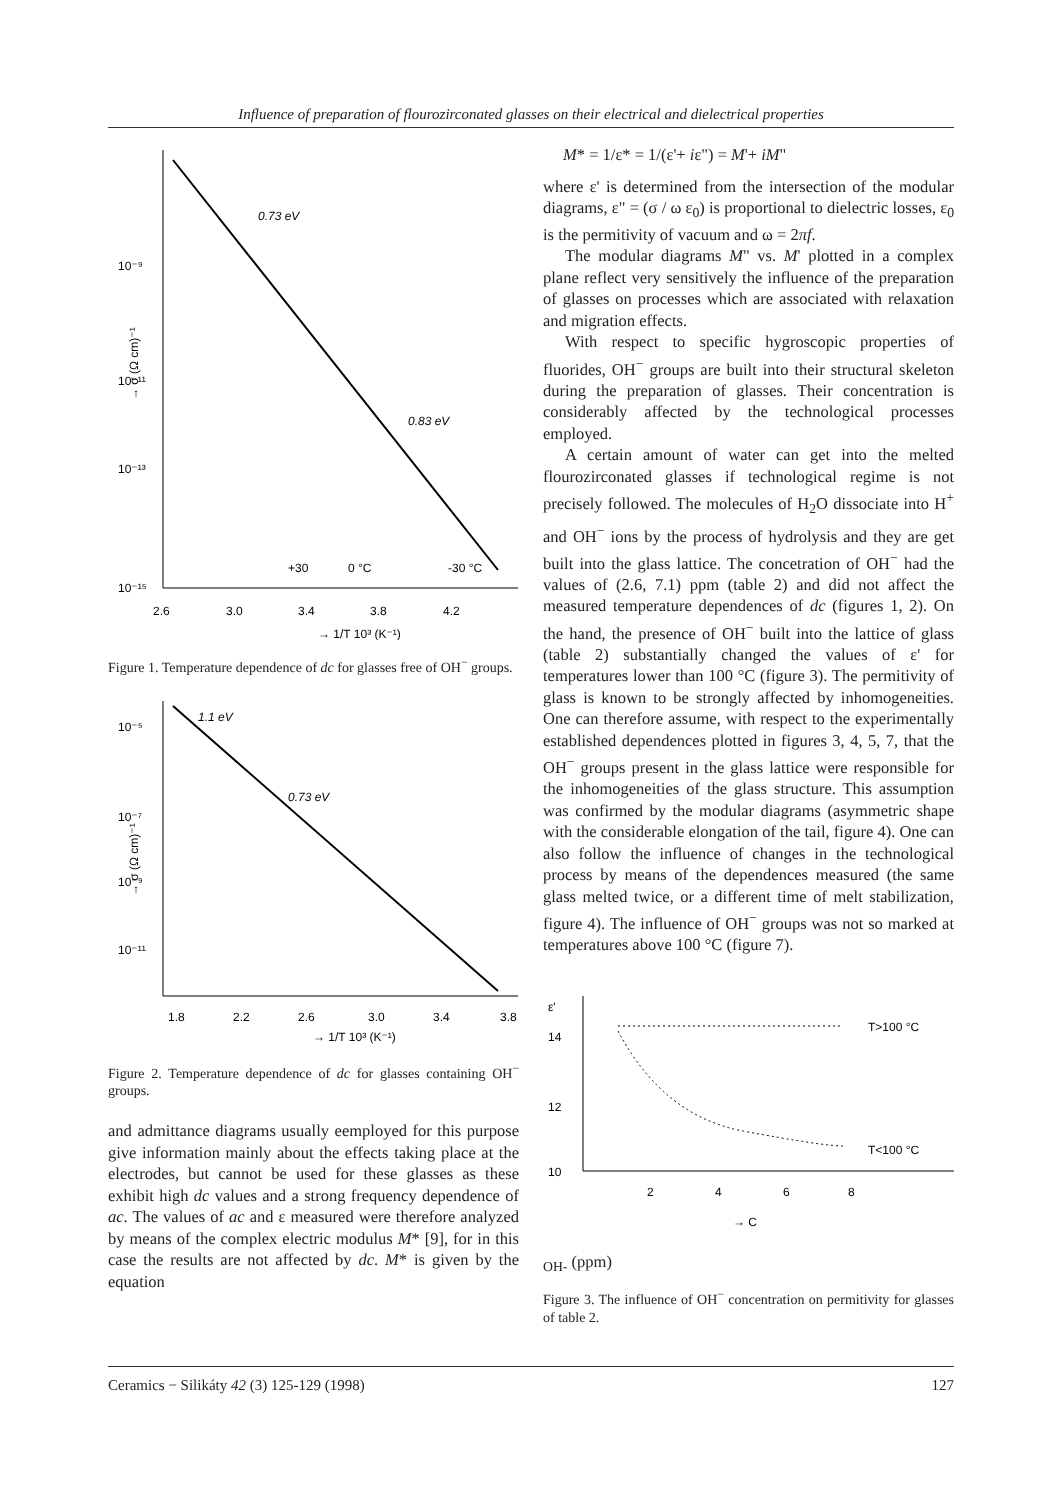Influence of preparation of flourozirconated glasses on their electrical and dielectrical properties
10⁻⁹
10⁻¹¹
10⁻¹³
10⁻¹⁵
0.73 eV
0.83 eV
+30
0 °C
-30 °C
2.6
3.0
3.4
3.8
4.2
→ 1/T 10³ (K⁻¹)
→ σ (Ω cm)⁻¹
Figure 1. Temperature dependence of dc for glasses free of OH<sup>−</sup> groups.
10⁻⁵
10⁻⁷
10⁻⁹
10⁻¹¹
1.1 eV
0.73 eV
1.8
2.2
2.6
3.0
3.4
3.8
→ 1/T 10³ (K⁻¹)
→ σ (Ω cm)⁻¹
Figure 2. Temperature dependence of dc for glasses containing OH<sup>−</sup> groups.
and admittance diagrams usually eemployed for this purpose give information mainly about the effects taking place at the electrodes, but cannot be used for these glasses as these exhibit high dc values and a strong frequency dependence of ac. The values of ac and ε measured were therefore analyzed by means of the complex electric modulus M* [9], for in this case the results are not affected by dc. M* is given by the equation
M* = 1/ε* = 1/(ε'+ iε") = M'+ iM"
where ε' is determined from the intersection of the modular diagrams, ε" = (σ / ω ε<sub>0</sub>) is proportional to dielectric losses, ε<sub>0</sub> is the permitivity of vacuum and ω = 2πf.
The modular diagrams M" vs. M' plotted in a complex plane reflect very sensitively the influence of the preparation of glasses on processes which are associated with relaxation and migration effects.
With respect to specific hygroscopic properties of fluorides, OH<sup>−</sup> groups are built into their structural skeleton during the preparation of glasses. Their concentration is considerably affected by the technological processes employed.
A certain amount of water can get into the melted flourozirconated glasses if technological regime is not precisely followed. The molecules of H<sub>2</sub>O dissociate into H<sup>+</sup> and OH<sup>−</sup> ions by the process of hydrolysis and they are get built into the glass lattice. The concetration of OH<sup>−</sup> had the values of (2.6, 7.1) ppm (table 2) and did not affect the measured temperature dependences of dc (figures 1, 2). On the hand, the presence of OH<sup>−</sup> built into the lattice of glass (table 2) substantially changed the values of ε' for temperatures lower than 100 °C (figure 3). The permitivity of glass is known to be strongly affected by inhomogeneities. One can therefore assume, with respect to the experimentally established dependences plotted in figures 3, 4, 5, 7, that the OH<sup>−</sup> groups present in the glass lattice were responsible for the inhomogeneities of the glass structure. This assumption was confirmed by the modular diagrams (asymmetric shape with the considerable elongation of the tail, figure 4). One can also follow the influence of changes in the technological process by means of the dependences measured (the same glass melted twice, or a different time of melt stabilization, figure 4). The influence of OH<sup>−</sup> groups was not so marked at temperatures above 100 °C (figure 7).
ε'
14
12
10
T>100 °C
T<100 °C
2
4
6
8
→ COH- (ppm)
Figure 3. The influence of OH<sup>−</sup> concentration on permitivity for glasses of table 2.
Ceramics − Silikáty 42 (3) 125-129 (1998) 127